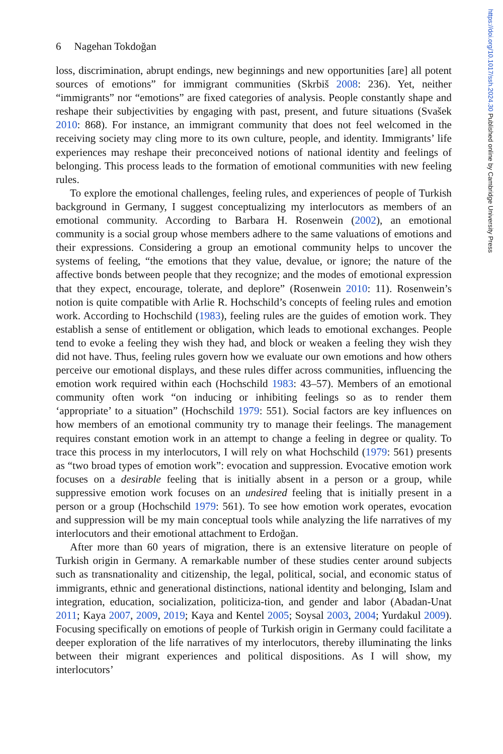https://doi.org/10.1017/ssh.2024.30 Published online by Cambridge University Press
6 Nagehan Tokdoğan
loss, discrimination, abrupt endings, new beginnings and new opportunities [are] all potent sources of emotions” for immigrant communities (Skrbiš 2008: 236). Yet, neither “immigrants” nor “emotions” are fixed categories of analysis. People constantly shape and reshape their subjectivities by engaging with past, present, and future situations (Svašek 2010: 868). For instance, an immigrant community that does not feel welcomed in the receiving society may cling more to its own culture, people, and identity. Immigrants’ life experiences may reshape their preconceived notions of national identity and feelings of belonging. This process leads to the formation of emotional communities with new feeling rules.
To explore the emotional challenges, feeling rules, and experiences of people of Turkish background in Germany, I suggest conceptualizing my interlocutors as members of an emotional community. According to Barbara H. Rosenwein (2002), an emotional community is a social group whose members adhere to the same valuations of emotions and their expressions. Considering a group an emotional community helps to uncover the systems of feeling, “the emotions that they value, devalue, or ignore; the nature of the affective bonds between people that they recognize; and the modes of emotional expression that they expect, encourage, tolerate, and deplore” (Rosenwein 2010: 11). Rosenwein’s notion is quite compatible with Arlie R. Hochschild’s concepts of feeling rules and emotion work. According to Hochschild (1983), feeling rules are the guides of emotion work. They establish a sense of entitlement or obligation, which leads to emotional exchanges. People tend to evoke a feeling they wish they had, and block or weaken a feeling they wish they did not have. Thus, feeling rules govern how we evaluate our own emotions and how others perceive our emotional displays, and these rules differ across communities, influencing the emotion work required within each (Hochschild 1983: 43–57). Members of an emotional community often work “on inducing or inhibiting feelings so as to render them ‘appropriate’ to a situation” (Hochschild 1979: 551). Social factors are key influences on how members of an emotional community try to manage their feelings. The management requires constant emotion work in an attempt to change a feeling in degree or quality. To trace this process in my interlocutors, I will rely on what Hochschild (1979: 561) presents as “two broad types of emotion work”: evocation and suppression. Evocative emotion work focuses on a desirable feeling that is initially absent in a person or a group, while suppressive emotion work focuses on an undesired feeling that is initially present in a person or a group (Hochschild 1979: 561). To see how emotion work operates, evocation and suppression will be my main conceptual tools while analyzing the life narratives of my interlocutors and their emotional attachment to Erdoğan.
After more than 60 years of migration, there is an extensive literature on people of Turkish origin in Germany. A remarkable number of these studies center around subjects such as transnationality and citizenship, the legal, political, social, and economic status of immigrants, ethnic and generational distinctions, national identity and belonging, Islam and integration, education, socialization, politiciza-tion, and gender and labor (Abadan-Unat 2011; Kaya 2007, 2009, 2019; Kaya and Kentel 2005; Soysal 2003, 2004; Yurdakul 2009). Focusing specifically on emotions of people of Turkish origin in Germany could facilitate a deeper exploration of the life narratives of my interlocutors, thereby illuminating the links between their migrant experiences and political dispositions. As I will show, my interlocutors’